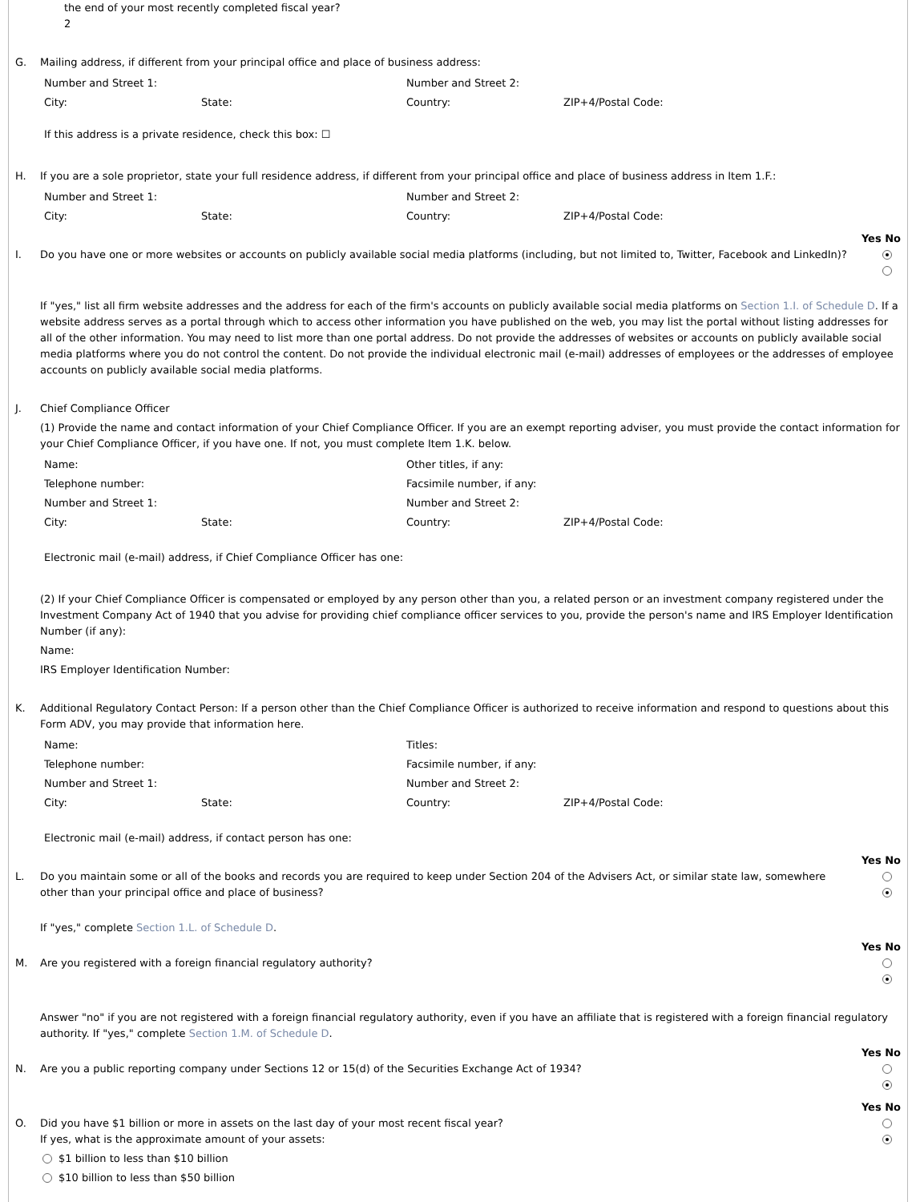the end of your most recently completed fiscal year?
2
G. Mailing address, if different from your principal office and place of business address:
Number and Street 1:
Number and Street 2:
City:
State:
Country:
ZIP+4/Postal Code:
If this address is a private residence, check this box: ☐
H. If you are a sole proprietor, state your full residence address, if different from your principal office and place of business address in Item 1.F.:
Number and Street 1:
Number and Street 2:
City:
State:
Country:
ZIP+4/Postal Code:
Yes No
I. Do you have one or more websites or accounts on publicly available social media platforms (including, but not limited to, Twitter, Facebook and LinkedIn)?
If "yes," list all firm website addresses and the address for each of the firm's accounts on publicly available social media platforms on Section 1.I. of Schedule D. If a website address serves as a portal through which to access other information you have published on the web, you may list the portal without listing addresses for all of the other information. You may need to list more than one portal address. Do not provide the addresses of websites or accounts on publicly available social media platforms where you do not control the content. Do not provide the individual electronic mail (e-mail) addresses of employees or the addresses of employee accounts on publicly available social media platforms.
J. Chief Compliance Officer
(1) Provide the name and contact information of your Chief Compliance Officer. If you are an exempt reporting adviser, you must provide the contact information for your Chief Compliance Officer, if you have one. If not, you must complete Item 1.K. below.
Name:
Other titles, if any:
Telephone number:
Facsimile number, if any:
Number and Street 1:
Number and Street 2:
City:
State:
Country:
ZIP+4/Postal Code:
Electronic mail (e-mail) address, if Chief Compliance Officer has one:
(2) If your Chief Compliance Officer is compensated or employed by any person other than you, a related person or an investment company registered under the Investment Company Act of 1940 that you advise for providing chief compliance officer services to you, provide the person's name and IRS Employer Identification Number (if any):
Name:
IRS Employer Identification Number:
K. Additional Regulatory Contact Person: If a person other than the Chief Compliance Officer is authorized to receive information and respond to questions about this Form ADV, you may provide that information here.
Name:
Titles:
Telephone number:
Facsimile number, if any:
Number and Street 1:
Number and Street 2:
City:
State:
Country:
ZIP+4/Postal Code:
Electronic mail (e-mail) address, if contact person has one:
Yes No
L. Do you maintain some or all of the books and records you are required to keep under Section 204 of the Advisers Act, or similar state law, somewhere other than your principal office and place of business?
If "yes," complete Section 1.L. of Schedule D.
Yes No
M. Are you registered with a foreign financial regulatory authority?
Answer "no" if you are not registered with a foreign financial regulatory authority, even if you have an affiliate that is registered with a foreign financial regulatory authority. If "yes," complete Section 1.M. of Schedule D.
Yes No
N. Are you a public reporting company under Sections 12 or 15(d) of the Securities Exchange Act of 1934?
Yes No
O. Did you have $1 billion or more in assets on the last day of your most recent fiscal year?
If yes, what is the approximate amount of your assets:
$1 billion to less than $10 billion
$10 billion to less than $50 billion